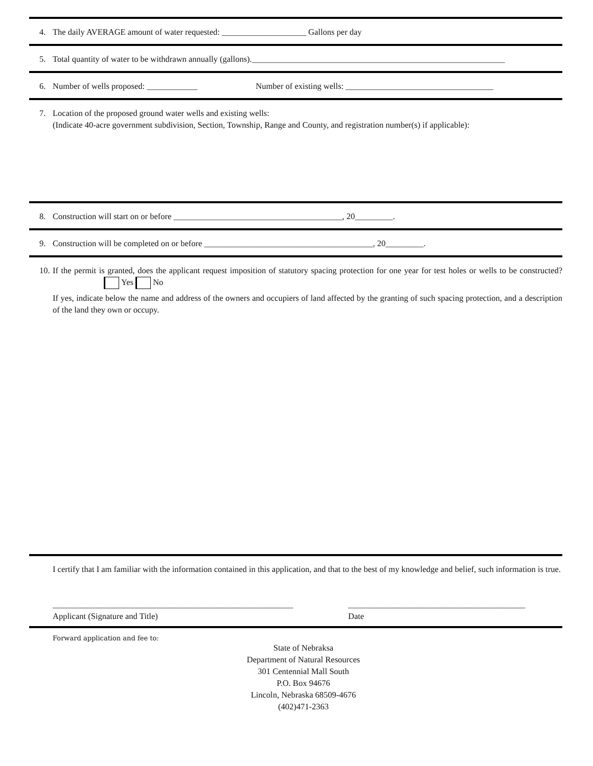4. The daily AVERAGE amount of water requested: ____________________ Gallons per day
5. Total quantity of water to be withdrawn annually (gallons).____________________________________________________________
6. Number of wells proposed: ____________ Number of existing wells: ___________________________________
7. Location of the proposed ground water wells and existing wells:
(Indicate 40-acre government subdivision, Section, Township, Range and County, and registration number(s) if applicable):
8. Construction will start on or before ________________________________________, 20_________.
9. Construction will be completed on or before ________________________________________, 20_________.
10.
If the permit is granted, does the applicant request imposition of statutory spacing protection for one year for test holes or wells to be constructed? Yes No
If yes, indicate below the name and address of the owners and occupiers of land affected by the granting of such spacing protection, and a description of the land they own or occupy.
I certify that I am familiar with the information contained in this application, and that to the best of my knowledge and belief, such information is true.
_________________________________________________________
Applicant (Signature and Title)
__________________________________________
Date
Forward application and fee to:
State of Nebraksa
Department of Natural Resources
301 Centennial Mall South
P.O. Box 94676
Lincoln, Nebraska 68509-4676
(402)471-2363